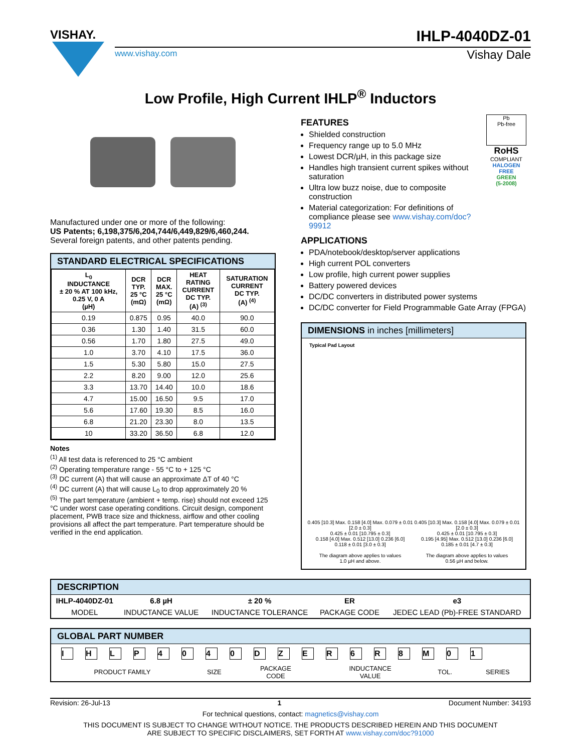VISHAY.
IHLP-4040DZ-01
www.vishay.com Vishay Dale
Low Profile, High Current IHLP<sup>®</sup> Inductors
Manufactured under one or more of the following:
US Patents; 6,198,375/6,204,744/6,449,829/6,460,244.
Several foreign patents, and other patents pending.
STANDARD ELECTRICAL SPECIFICATIONS
| L<sub>0</sub> INDUCTANCE ± 20 % AT 100 kHz, 0.25 V, 0 A (µH) | DCR TYP. 25 °C (mΩ) | DCR MAX. 25 °C (mΩ) | HEAT RATING CURRENT DC TYP. (A) <sup>(3)</sup> | SATURATION CURRENT DC TYP. (A) <sup>(4)</sup> |
| --- | --- | --- | --- | --- |
| 0.19 | 0.875 | 0.95 | 40.0 | 90.0 |
| 0.36 | 1.30 | 1.40 | 31.5 | 60.0 |
| 0.56 | 1.70 | 1.80 | 27.5 | 49.0 |
| 1.0 | 3.70 | 4.10 | 17.5 | 36.0 |
| 1.5 | 5.30 | 5.80 | 15.0 | 27.5 |
| 2.2 | 8.20 | 9.00 | 12.0 | 25.6 |
| 3.3 | 13.70 | 14.40 | 10.0 | 18.6 |
| 4.7 | 15.00 | 16.50 | 9.5 | 17.0 |
| 5.6 | 17.60 | 19.30 | 8.5 | 16.0 |
| 6.8 | 21.20 | 23.30 | 8.0 | 13.5 |
| 10 | 33.20 | 36.50 | 6.8 | 12.0 |
Notes
<sup>(1)</sup> All test data is referenced to 25 °C ambient
<sup>(2)</sup> Operating temperature range - 55 °C to + 125 °C
<sup>(3)</sup> DC current (A) that will cause an approximate ΔT of 40 °C
<sup>(4)</sup> DC current (A) that will cause L<sub>0</sub> to drop approximately 20 %
<sup>(5)</sup> The part temperature (ambient + temp. rise) should not exceed 125 °C under worst case operating conditions. Circuit design, component placement, PWB trace size and thickness, airflow and other cooling provisions all affect the part temperature. Part temperature should be verified in the end application.
FEATURES
Shielded construction
Frequency range up to 5.0 MHz
Lowest DCR/µH, in this package size
Handles high transient current spikes without saturation
Ultra low buzz noise, due to composite construction
Material categorization: For definitions of compliance please see www.vishay.com/doc?99912
Pb
Pb-free
RoHS
COMPLIANT
HALOGEN
FREE
GREEN
(5-2008)
APPLICATIONS
PDA/notebook/desktop/server applications
High current POL converters
Low profile, high current power supplies
Battery powered devices
DC/DC converters in distributed power systems
DC/DC converter for Field Programmable Gate Array (FPGA)
DIMENSIONS in inches [millimeters]
Typical Pad Layout
0.405 [10.3] Max. 0.158 [4.0] Max. 0.079 ± 0.01 [2.0 ± 0.3]
0.425 ± 0.01 [10.795 ± 0.3]
0.158 [4.0] Max. 0.512 [13.0] 0.236 [6.0]
0.118 ± 0.01 [3.0 ± 0.3]
The diagram above applies to values
1.0 µH and above.
0.405 [10.3] Max. 0.158 [4.0] Max. 0.079 ± 0.01 [2.0 ± 0.3]
0.425 ± 0.01 [10.795 ± 0.3]
0.195 [4.95] Max. 0.512 [13.0] 0.236 [6.0]
0.185 ± 0.01 [4.7 ± 0.3]
The diagram above applies to values
0.56 µH and below.
DESCRIPTION
| IHLP-4040DZ-01 | 6.8 µH | ± 20 % | ER | e3 |
| MODEL | INDUCTANCE VALUE | INDUCTANCE TOLERANCE | PACKAGE CODE | JEDEC LEAD (Pb)-FREE STANDARD |
GLOBAL PART NUMBER
IHLP 4040 DZER 6 R 8 M 01
| PRODUCT FAMILY | SIZE | PACKAGE CODE | INDUCTANCE VALUE | TOL. | SERIES |
Revision: 26-Jul-13 1 Document Number: 34193
For technical questions, contact: magnetics@vishay.com
THIS DOCUMENT IS SUBJECT TO CHANGE WITHOUT NOTICE. THE PRODUCTS DESCRIBED HEREIN AND THIS DOCUMENT
ARE SUBJECT TO SPECIFIC DISCLAIMERS, SET FORTH AT www.vishay.com/doc?91000